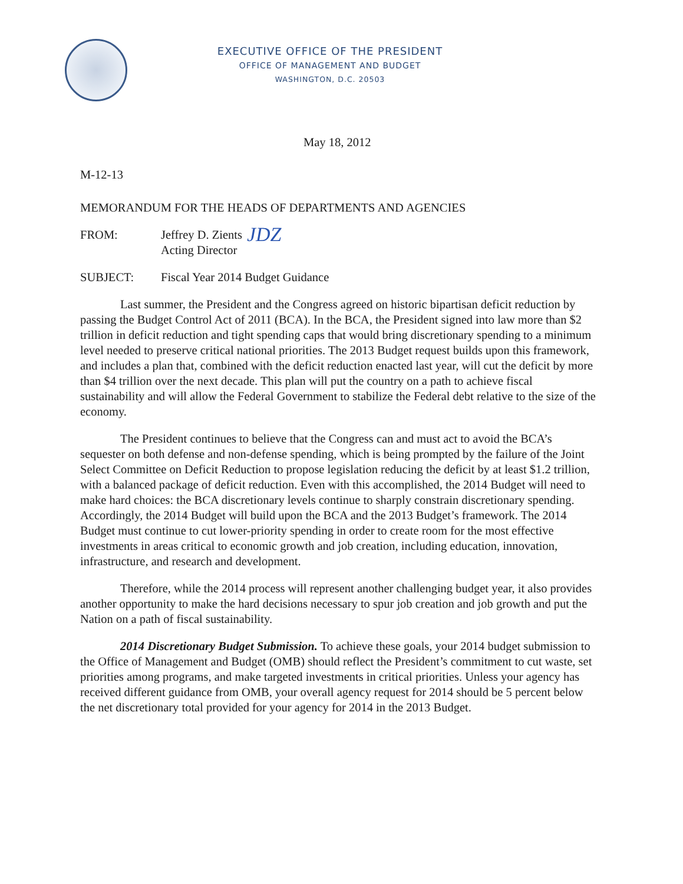EXECUTIVE OFFICE OF THE PRESIDENT
OFFICE OF MANAGEMENT AND BUDGET
WASHINGTON, D.C. 20503
May 18, 2012
M-12-13
MEMORANDUM FOR THE HEADS OF DEPARTMENTS AND AGENCIES
FROM: Jeffrey D. Zients
Acting Director
JDZ
SUBJECT: Fiscal Year 2014 Budget Guidance
Last summer, the President and the Congress agreed on historic bipartisan deficit reduction by passing the Budget Control Act of 2011 (BCA). In the BCA, the President signed into law more than $2 trillion in deficit reduction and tight spending caps that would bring discretionary spending to a minimum level needed to preserve critical national priorities. The 2013 Budget request builds upon this framework, and includes a plan that, combined with the deficit reduction enacted last year, will cut the deficit by more than $4 trillion over the next decade. This plan will put the country on a path to achieve fiscal sustainability and will allow the Federal Government to stabilize the Federal debt relative to the size of the economy.
The President continues to believe that the Congress can and must act to avoid the BCA’s sequester on both defense and non-defense spending, which is being prompted by the failure of the Joint Select Committee on Deficit Reduction to propose legislation reducing the deficit by at least $1.2 trillion, with a balanced package of deficit reduction. Even with this accomplished, the 2014 Budget will need to make hard choices: the BCA discretionary levels continue to sharply constrain discretionary spending. Accordingly, the 2014 Budget will build upon the BCA and the 2013 Budget’s framework. The 2014 Budget must continue to cut lower-priority spending in order to create room for the most effective investments in areas critical to economic growth and job creation, including education, innovation, infrastructure, and research and development.
Therefore, while the 2014 process will represent another challenging budget year, it also provides another opportunity to make the hard decisions necessary to spur job creation and job growth and put the Nation on a path of fiscal sustainability.
2014 Discretionary Budget Submission. To achieve these goals, your 2014 budget submission to the Office of Management and Budget (OMB) should reflect the President’s commitment to cut waste, set priorities among programs, and make targeted investments in critical priorities. Unless your agency has received different guidance from OMB, your overall agency request for 2014 should be 5 percent below the net discretionary total provided for your agency for 2014 in the 2013 Budget.